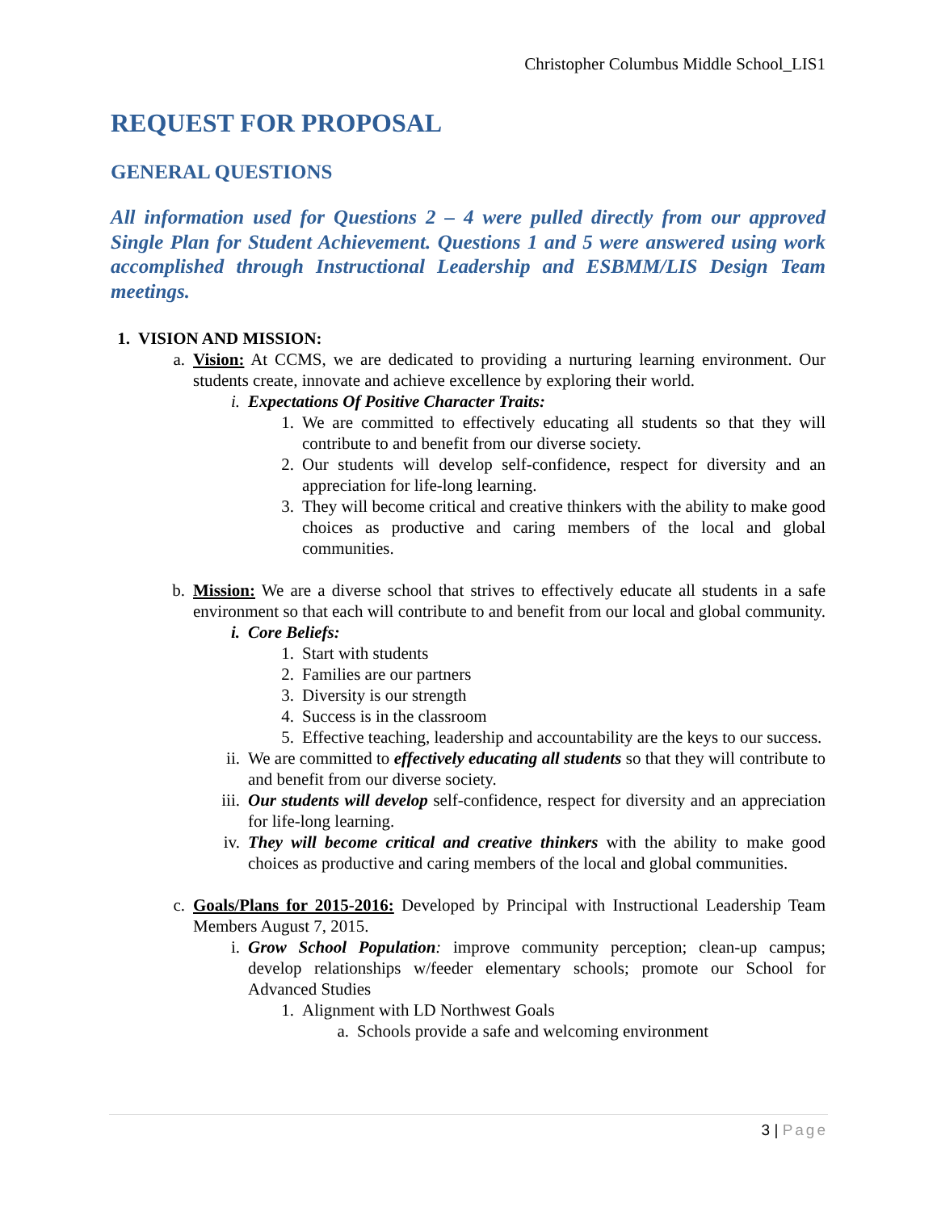Christopher Columbus Middle School_LIS1
REQUEST FOR PROPOSAL
GENERAL QUESTIONS
All information used for Questions 2 – 4 were pulled directly from our approved Single Plan for Student Achievement. Questions 1 and 5 were answered using work accomplished through Instructional Leadership and ESBMM/LIS Design Team meetings.
1. VISION AND MISSION:
a. Vision: At CCMS, we are dedicated to providing a nurturing learning environment. Our students create, innovate and achieve excellence by exploring their world.
i. Expectations Of Positive Character Traits:
1. We are committed to effectively educating all students so that they will contribute to and benefit from our diverse society.
2. Our students will develop self-confidence, respect for diversity and an appreciation for life-long learning.
3. They will become critical and creative thinkers with the ability to make good choices as productive and caring members of the local and global communities.
b. Mission: We are a diverse school that strives to effectively educate all students in a safe environment so that each will contribute to and benefit from our local and global community.
i. Core Beliefs:
1. Start with students
2. Families are our partners
3. Diversity is our strength
4. Success is in the classroom
5. Effective teaching, leadership and accountability are the keys to our success.
ii. We are committed to effectively educating all students so that they will contribute to and benefit from our diverse society.
iii. Our students will develop self-confidence, respect for diversity and an appreciation for life-long learning.
iv. They will become critical and creative thinkers with the ability to make good choices as productive and caring members of the local and global communities.
c. Goals/Plans for 2015-2016: Developed by Principal with Instructional Leadership Team Members August 7, 2015.
i. Grow School Population: improve community perception; clean-up campus; develop relationships w/feeder elementary schools; promote our School for Advanced Studies
1. Alignment with LD Northwest Goals
a. Schools provide a safe and welcoming environment
3 | Page